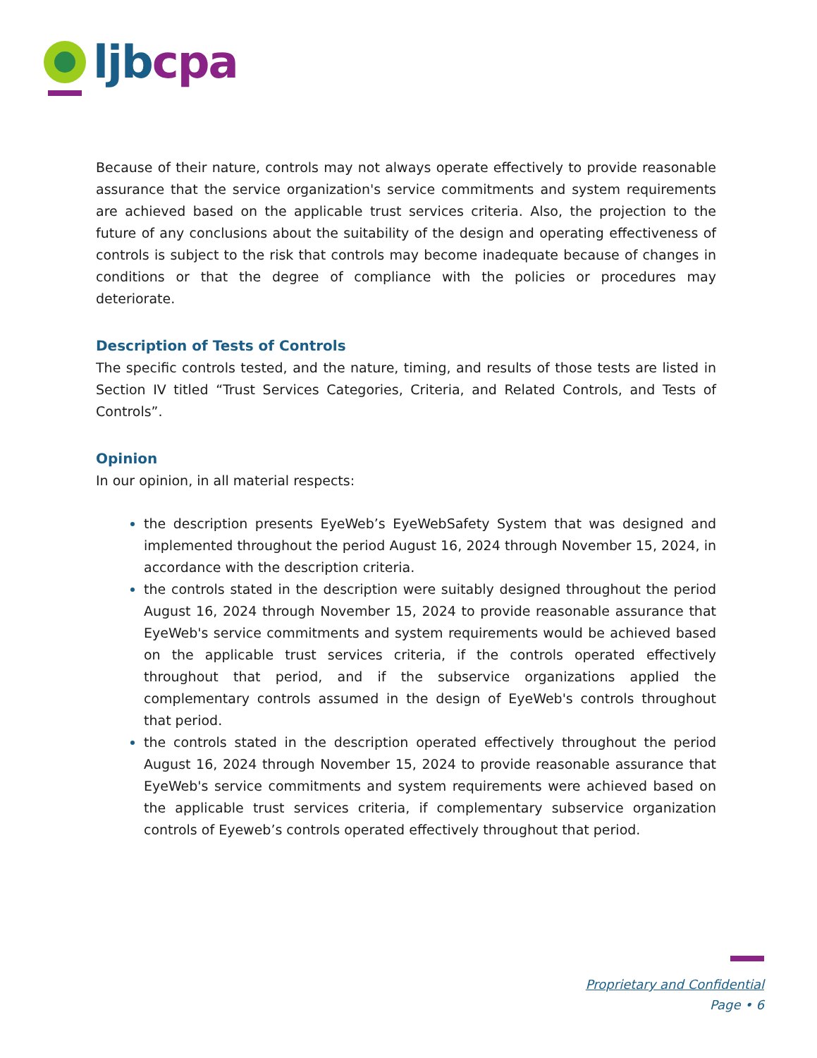ljb cpa
Because of their nature, controls may not always operate effectively to provide reasonable assurance that the service organization's service commitments and system requirements are achieved based on the applicable trust services criteria. Also, the projection to the future of any conclusions about the suitability of the design and operating effectiveness of controls is subject to the risk that controls may become inadequate because of changes in conditions or that the degree of compliance with the policies or procedures may deteriorate.
Description of Tests of Controls
The specific controls tested, and the nature, timing, and results of those tests are listed in Section IV titled “Trust Services Categories, Criteria, and Related Controls, and Tests of Controls”.
Opinion
In our opinion, in all material respects:
the description presents EyeWeb’s EyeWebSafety System that was designed and implemented throughout the period August 16, 2024 through November 15, 2024, in accordance with the description criteria.
the controls stated in the description were suitably designed throughout the period August 16, 2024 through November 15, 2024 to provide reasonable assurance that EyeWeb's service commitments and system requirements would be achieved based on the applicable trust services criteria, if the controls operated effectively throughout that period, and if the subservice organizations applied the complementary controls assumed in the design of EyeWeb's controls throughout that period.
the controls stated in the description operated effectively throughout the period August 16, 2024 through November 15, 2024 to provide reasonable assurance that EyeWeb's service commitments and system requirements were achieved based on the applicable trust services criteria, if complementary subservice organization controls of Eyeweb’s controls operated effectively throughout that period.
Proprietary and Confidential
Page • 6